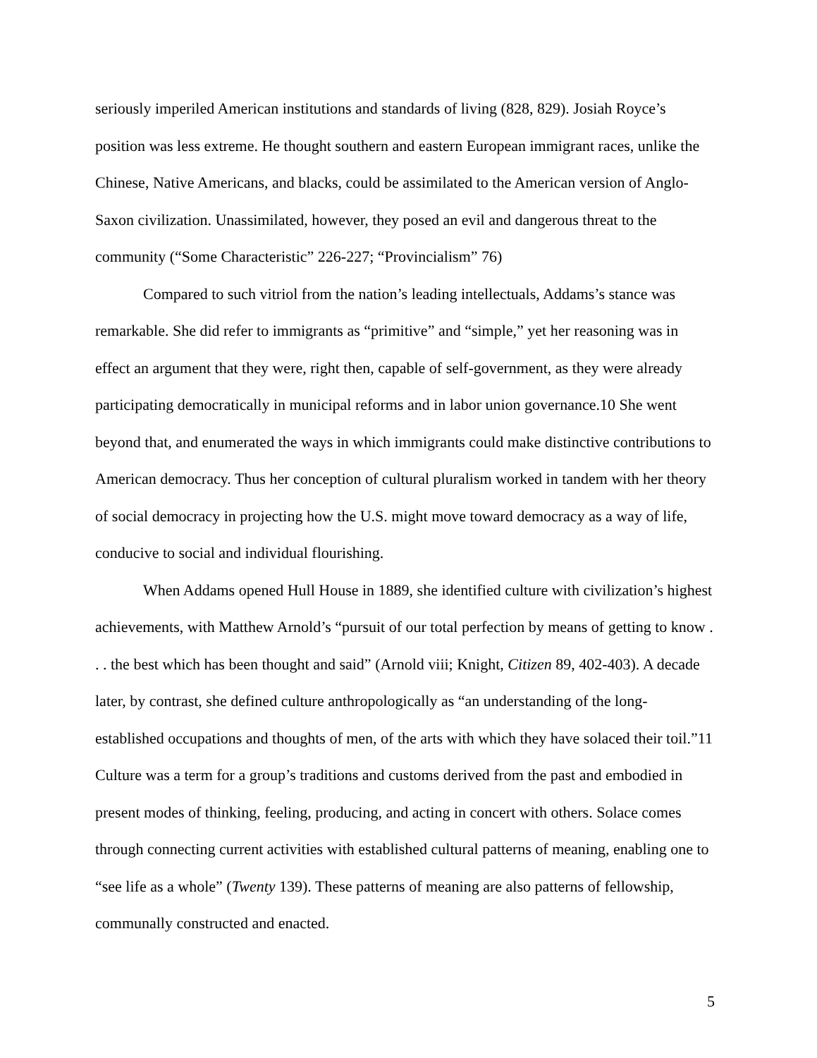seriously imperiled American institutions and standards of living (828, 829). Josiah Royce’s position was less extreme. He thought southern and eastern European immigrant races, unlike the Chinese, Native Americans, and blacks, could be assimilated to the American version of Anglo-Saxon civilization. Unassimilated, however, they posed an evil and dangerous threat to the community (“Some Characteristic” 226-227; “Provincialism” 76)
Compared to such vitriol from the nation’s leading intellectuals, Addams’s stance was remarkable. She did refer to immigrants as “primitive” and “simple,” yet her reasoning was in effect an argument that they were, right then, capable of self-government, as they were already participating democratically in municipal reforms and in labor union governance.10 She went beyond that, and enumerated the ways in which immigrants could make distinctive contributions to American democracy. Thus her conception of cultural pluralism worked in tandem with her theory of social democracy in projecting how the U.S. might move toward democracy as a way of life, conducive to social and individual flourishing.
When Addams opened Hull House in 1889, she identified culture with civilization’s highest achievements, with Matthew Arnold’s “pursuit of our total perfection by means of getting to know . . . the best which has been thought and said” (Arnold viii; Knight, Citizen 89, 402-403). A decade later, by contrast, she defined culture anthropologically as “an understanding of the long-established occupations and thoughts of men, of the arts with which they have solaced their toil.”11 Culture was a term for a group’s traditions and customs derived from the past and embodied in present modes of thinking, feeling, producing, and acting in concert with others. Solace comes through connecting current activities with established cultural patterns of meaning, enabling one to “see life as a whole” (Twenty 139). These patterns of meaning are also patterns of fellowship, communally constructed and enacted.
5